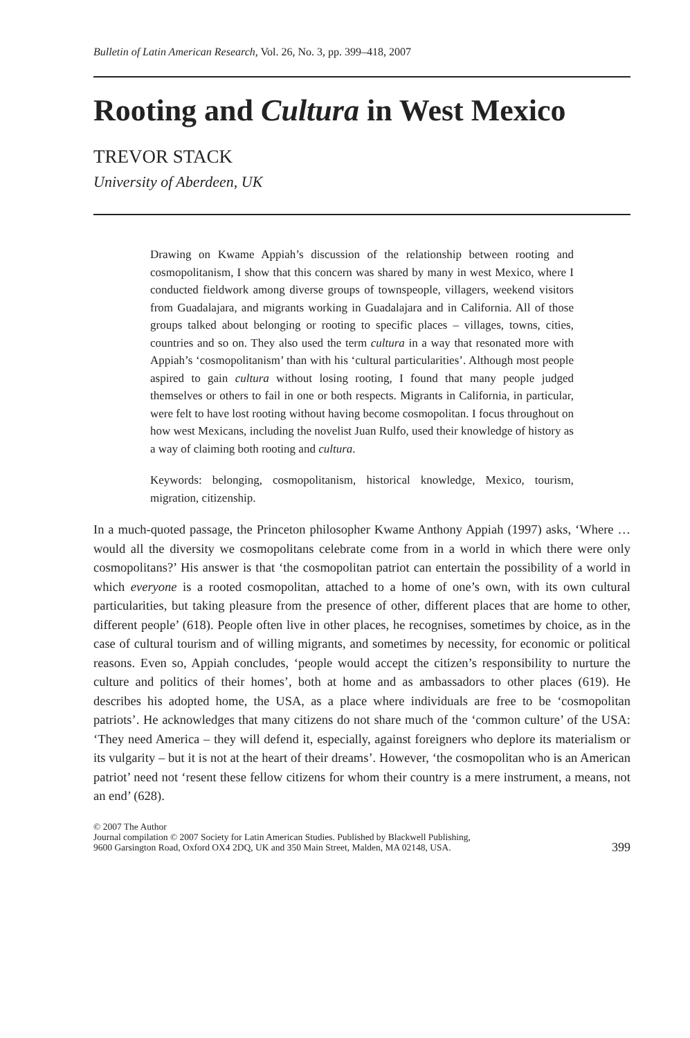Bulletin of Latin American Research, Vol. 26, No. 3, pp. 399–418, 2007
Rooting and Cultura in West Mexico
TREVOR STACK
University of Aberdeen, UK
Drawing on Kwame Appiah’s discussion of the relationship between rooting and cosmopolitanism, I show that this concern was shared by many in west Mexico, where I conducted fieldwork among diverse groups of townspeople, villagers, weekend visitors from Guadalajara, and migrants working in Guadalajara and in California. All of those groups talked about belonging or rooting to specific places – villages, towns, cities, countries and so on. They also used the term cultura in a way that resonated more with Appiah’s ‘cosmopolitanism’ than with his ‘cultural particularities’. Although most people aspired to gain cultura without losing rooting, I found that many people judged themselves or others to fail in one or both respects. Migrants in California, in particular, were felt to have lost rooting without having become cosmopolitan. I focus throughout on how west Mexicans, including the novelist Juan Rulfo, used their knowledge of history as a way of claiming both rooting and cultura.
Keywords: belonging, cosmopolitanism, historical knowledge, Mexico, tourism, migration, citizenship.
In a much-quoted passage, the Princeton philosopher Kwame Anthony Appiah (1997) asks, ‘Where … would all the diversity we cosmopolitans celebrate come from in a world in which there were only cosmopolitans?’ His answer is that ‘the cosmopolitan patriot can entertain the possibility of a world in which everyone is a rooted cosmopolitan, attached to a home of one’s own, with its own cultural particularities, but taking pleasure from the presence of other, different places that are home to other, different people’ (618). People often live in other places, he recognises, sometimes by choice, as in the case of cultural tourism and of willing migrants, and sometimes by necessity, for economic or political reasons. Even so, Appiah concludes, ‘people would accept the citizen’s responsibility to nurture the culture and politics of their homes’, both at home and as ambassadors to other places (619). He describes his adopted home, the USA, as a place where individuals are free to be ‘cosmopolitan patriots’. He acknowledges that many citizens do not share much of the ‘common culture’ of the USA: ‘They need America – they will defend it, especially, against foreigners who deplore its materialism or its vulgarity – but it is not at the heart of their dreams’. However, ‘the cosmopolitan who is an American patriot’ need not ‘resent these fellow citizens for whom their country is a mere instrument, a means, not an end’ (628).
© 2007 The Author
Journal compilation © 2007 Society for Latin American Studies. Published by Blackwell Publishing,
9600 Garsington Road, Oxford OX4 2DQ, UK and 350 Main Street, Malden, MA 02148, USA.
399